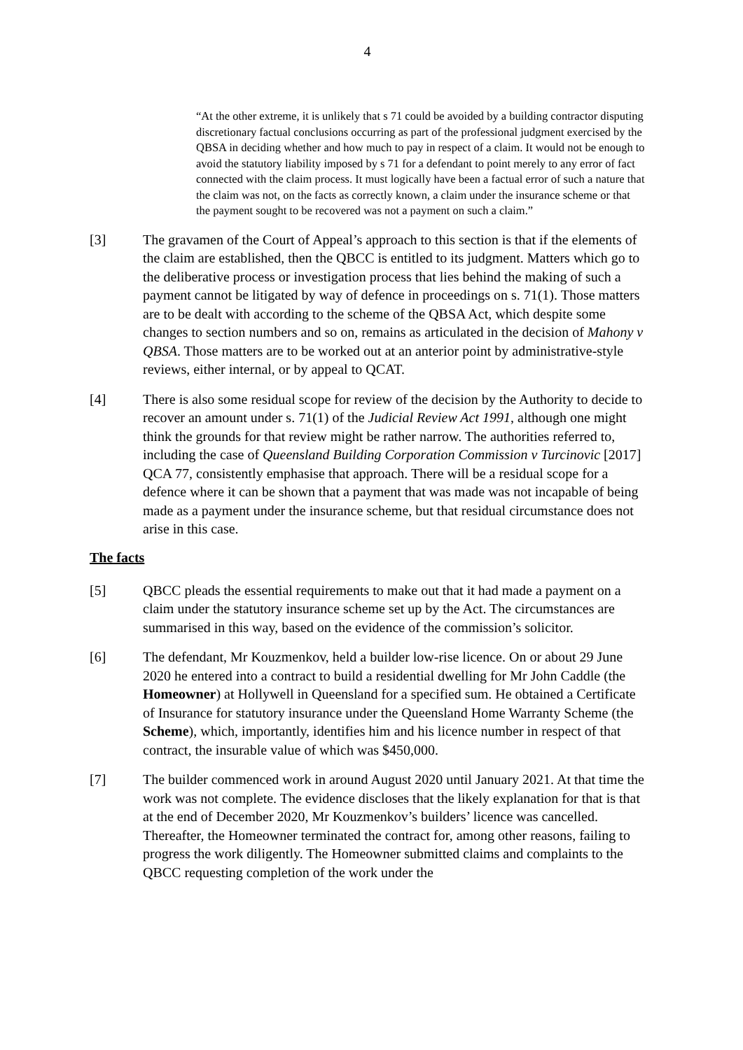4
“At the other extreme, it is unlikely that s 71 could be avoided by a building contractor disputing discretionary factual conclusions occurring as part of the professional judgment exercised by the QBSA in deciding whether and how much to pay in respect of a claim. It would not be enough to avoid the statutory liability imposed by s 71 for a defendant to point merely to any error of fact connected with the claim process. It must logically have been a factual error of such a nature that the claim was not, on the facts as correctly known, a claim under the insurance scheme or that the payment sought to be recovered was not a payment on such a claim.”
[3] The gravamen of the Court of Appeal’s approach to this section is that if the elements of the claim are established, then the QBCC is entitled to its judgment. Matters which go to the deliberative process or investigation process that lies behind the making of such a payment cannot be litigated by way of defence in proceedings on s. 71(1). Those matters are to be dealt with according to the scheme of the QBSA Act, which despite some changes to section numbers and so on, remains as articulated in the decision of Mahony v QBSA. Those matters are to be worked out at an anterior point by administrative-style reviews, either internal, or by appeal to QCAT.
[4] There is also some residual scope for review of the decision by the Authority to decide to recover an amount under s. 71(1) of the Judicial Review Act 1991, although one might think the grounds for that review might be rather narrow. The authorities referred to, including the case of Queensland Building Corporation Commission v Turcinovic [2017] QCA 77, consistently emphasise that approach. There will be a residual scope for a defence where it can be shown that a payment that was made was not incapable of being made as a payment under the insurance scheme, but that residual circumstance does not arise in this case.
The facts
[5] QBCC pleads the essential requirements to make out that it had made a payment on a claim under the statutory insurance scheme set up by the Act. The circumstances are summarised in this way, based on the evidence of the commission’s solicitor.
[6] The defendant, Mr Kouzmenkov, held a builder low-rise licence. On or about 29 June 2020 he entered into a contract to build a residential dwelling for Mr John Caddle (the Homeowner) at Hollywell in Queensland for a specified sum. He obtained a Certificate of Insurance for statutory insurance under the Queensland Home Warranty Scheme (the Scheme), which, importantly, identifies him and his licence number in respect of that contract, the insurable value of which was $450,000.
[7] The builder commenced work in around August 2020 until January 2021. At that time the work was not complete. The evidence discloses that the likely explanation for that is that at the end of December 2020, Mr Kouzmenkov’s builders’ licence was cancelled. Thereafter, the Homeowner terminated the contract for, among other reasons, failing to progress the work diligently. The Homeowner submitted claims and complaints to the QBCC requesting completion of the work under the